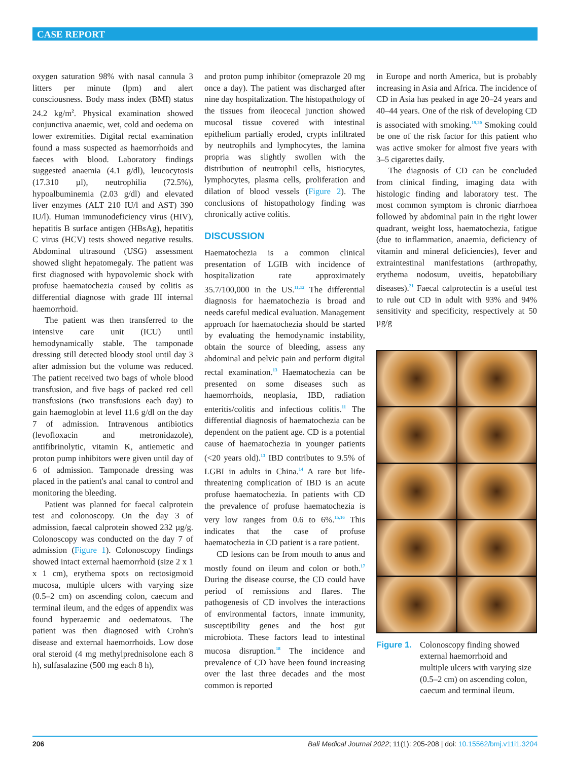CASE REPORT
oxygen saturation 98% with nasal cannula 3 litters per minute (lpm) and alert consciousness. Body mass index (BMI) status 24.2 kg/m<sup>2</sup>. Physical examination showed conjunctiva anaemic, wet, cold and oedema on lower extremities. Digital rectal examination found a mass suspected as haemorrhoids and faeces with blood. Laboratory findings suggested anaemia (4.1 g/dl), leucocytosis (17.310 µl), neutrophilia (72.5%), hypoalbuminemia (2.03 g/dl) and elevated liver enzymes (ALT 210 IU/l and AST) 390 IU/l). Human immunodeficiency virus (HIV), hepatitis B surface antigen (HBsAg), hepatitis C virus (HCV) tests showed negative results. Abdominal ultrasound (USG) assessment showed slight hepatomegaly. The patient was first diagnosed with hypovolemic shock with profuse haematochezia caused by colitis as differential diagnose with grade III internal haemorrhoid.
The patient was then transferred to the intensive care unit (ICU) until hemodynamically stable. The tamponade dressing still detected bloody stool until day 3 after admission but the volume was reduced. The patient received two bags of whole blood transfusion, and five bags of packed red cell transfusions (two transfusions each day) to gain haemoglobin at level 11.6 g/dl on the day 7 of admission. Intravenous antibiotics (levofloxacin and metronidazole), antifibrinolytic, vitamin K, antiemetic and proton pump inhibitors were given until day of 6 of admission. Tamponade dressing was placed in the patient's anal canal to control and monitoring the bleeding.
Patient was planned for faecal calprotein test and colonoscopy. On the day 3 of admission, faecal calprotein showed 232 µg/g. Colonoscopy was conducted on the day 7 of admission (Figure 1). Colonoscopy findings showed intact external haemorrhoid (size 2 x 1 x 1 cm), erythema spots on rectosigmoid mucosa, multiple ulcers with varying size (0.5–2 cm) on ascending colon, caecum and terminal ileum, and the edges of appendix was found hyperaemic and oedematous. The patient was then diagnosed with Crohn's disease and external haemorrhoids. Low dose oral steroid (4 mg methylprednisolone each 8 h), sulfasalazine (500 mg each 8 h),
and proton pump inhibitor (omeprazole 20 mg once a day). The patient was discharged after nine day hospitalization. The histopathology of the tissues from ileocecal junction showed mucosal tissue covered with intestinal epithelium partially eroded, crypts infiltrated by neutrophils and lymphocytes, the lamina propria was slightly swollen with the distribution of neutrophil cells, histiocytes, lymphocytes, plasma cells, proliferation and dilation of blood vessels (Figure 2). The conclusions of histopathology finding was chronically active colitis.
DISCUSSION
Haematochezia is a common clinical presentation of LGIB with incidence of hospitalization rate approximately 35.7/100,000 in the US.<sup>11,12</sup> The differential diagnosis for haematochezia is broad and needs careful medical evaluation. Management approach for haematochezia should be started by evaluating the hemodynamic instability, obtain the source of bleeding, assess any abdominal and pelvic pain and perform digital rectal examination.<sup>13</sup> Haematochezia can be presented on some diseases such as haemorrhoids, neoplasia, IBD, radiation enteritis/colitis and infectious colitis.<sup>11</sup> The differential diagnosis of haematochezia can be dependent on the patient age. CD is a potential cause of haematochezia in younger patients (<20 years old).<sup>13</sup> IBD contributes to 9.5% of LGBI in adults in China.<sup>14</sup> A rare but life-threatening complication of IBD is an acute profuse haematochezia. In patients with CD the prevalence of profuse haematochezia is very low ranges from 0.6 to 6%.<sup>15,16</sup> This indicates that the case of profuse haematochezia in CD patient is a rare patient.
CD lesions can be from mouth to anus and mostly found on ileum and colon or both.<sup>17</sup> During the disease course, the CD could have period of remissions and flares. The pathogenesis of CD involves the interactions of environmental factors, innate immunity, susceptibility genes and the host gut microbiota. These factors lead to intestinal mucosa disruption.<sup>18</sup> The incidence and prevalence of CD have been found increasing over the last three decades and the most common is reported
in Europe and north America, but is probably increasing in Asia and Africa. The incidence of CD in Asia has peaked in age 20–24 years and 40–44 years. One of the risk of developing CD is associated with smoking.<sup>19,20</sup> Smoking could be one of the risk factor for this patient who was active smoker for almost five years with 3–5 cigarettes daily.
The diagnosis of CD can be concluded from clinical finding, imaging data with histologic finding and laboratory test. The most common symptom is chronic diarrhoea followed by abdominal pain in the right lower quadrant, weight loss, haematochezia, fatigue (due to inflammation, anaemia, deficiency of vitamin and mineral deficiencies), fever and extraintestinal manifestations (arthropathy, erythema nodosum, uveitis, hepatobiliary diseases).<sup>21</sup> Faecal calprotectin is a useful test to rule out CD in adult with 93% and 94% sensitivity and specificity, respectively at 50 µg/g
Figure 1. Colonoscopy finding showed external haemorrhoid and multiple ulcers with varying size (0.5–2 cm) on ascending colon, caecum and terminal ileum.
206 Bali Medical Journal 2022; 11(1): 205-208 | doi: 10.15562/bmj.v11i1.3204